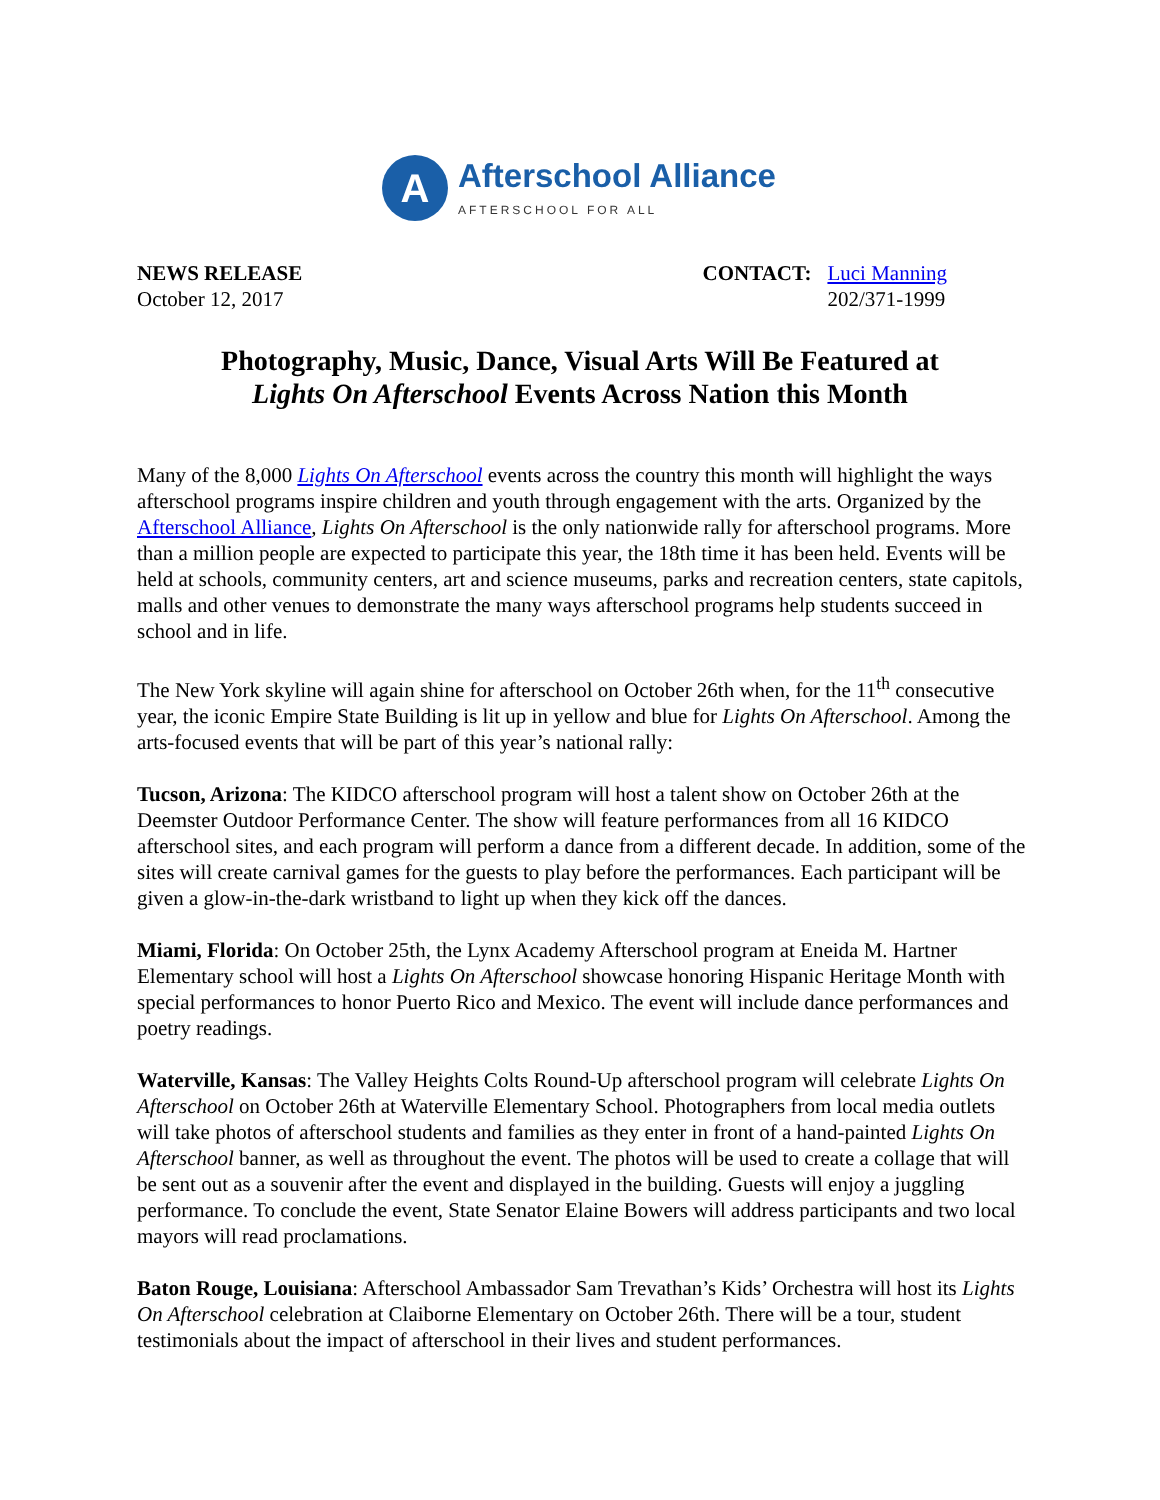A
Afterschool Alliance
AFTERSCHOOL FOR ALL
NEWS RELEASE
October 12, 2017
CONTACT: Luci Manning
202/371-1999
Photography, Music, Dance, Visual Arts Will Be Featured at
Lights On Afterschool Events Across Nation this Month
Many of the 8,000 Lights On Afterschool events across the country this month will highlight the ways afterschool programs inspire children and youth through engagement with the arts. Organized by the Afterschool Alliance, Lights On Afterschool is the only nationwide rally for afterschool programs. More than a million people are expected to participate this year, the 18th time it has been held. Events will be held at schools, community centers, art and science museums, parks and recreation centers, state capitols, malls and other venues to demonstrate the many ways afterschool programs help students succeed in school and in life.
The New York skyline will again shine for afterschool on October 26th when, for the 11<sup>th</sup> consecutive year, the iconic Empire State Building is lit up in yellow and blue for Lights On Afterschool. Among the arts-focused events that will be part of this year’s national rally:
Tucson, Arizona: The KIDCO afterschool program will host a talent show on October 26th at the Deemster Outdoor Performance Center. The show will feature performances from all 16 KIDCO afterschool sites, and each program will perform a dance from a different decade. In addition, some of the sites will create carnival games for the guests to play before the performances. Each participant will be given a glow-in-the-dark wristband to light up when they kick off the dances.
Miami, Florida: On October 25th, the Lynx Academy Afterschool program at Eneida M. Hartner Elementary school will host a Lights On Afterschool showcase honoring Hispanic Heritage Month with special performances to honor Puerto Rico and Mexico. The event will include dance performances and poetry readings.
Waterville, Kansas: The Valley Heights Colts Round-Up afterschool program will celebrate Lights On Afterschool on October 26th at Waterville Elementary School. Photographers from local media outlets will take photos of afterschool students and families as they enter in front of a hand-painted Lights On Afterschool banner, as well as throughout the event. The photos will be used to create a collage that will be sent out as a souvenir after the event and displayed in the building. Guests will enjoy a juggling performance. To conclude the event, State Senator Elaine Bowers will address participants and two local mayors will read proclamations.
Baton Rouge, Louisiana: Afterschool Ambassador Sam Trevathan’s Kids’ Orchestra will host its Lights On Afterschool celebration at Claiborne Elementary on October 26th. There will be a tour, student testimonials about the impact of afterschool in their lives and student performances.